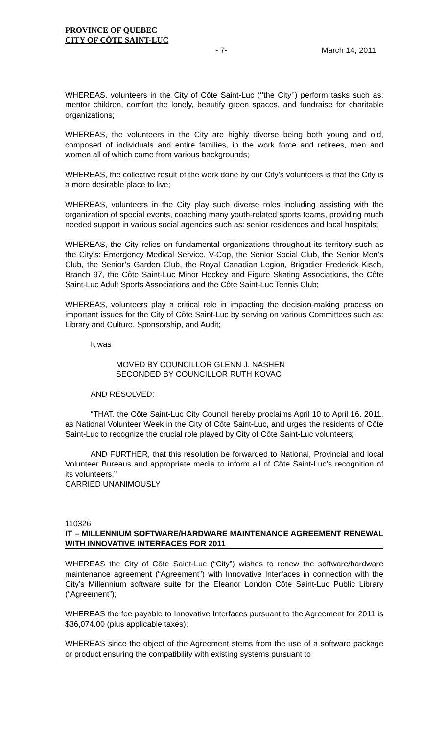PROVINCE OF QUEBEC
CITY OF CÔTE SAINT-LUC
- 7- March 14, 2011
WHEREAS, volunteers in the City of Côte Saint-Luc (‘’the City’’) perform tasks such as: mentor children, comfort the lonely, beautify green spaces, and fundraise for charitable organizations;
WHEREAS, the volunteers in the City are highly diverse being both young and old, composed of individuals and entire families, in the work force and retirees, men and women all of which come from various backgrounds;
WHEREAS, the collective result of the work done by our City’s volunteers is that the City is a more desirable place to live;
WHEREAS, volunteers in the City play such diverse roles including assisting with the organization of special events, coaching many youth-related sports teams, providing much needed support in various social agencies such as: senior residences and local hospitals;
WHEREAS, the City relies on fundamental organizations throughout its territory such as the City’s: Emergency Medical Service, V-Cop, the Senior Social Club, the Senior Men’s Club, the Senior’s Garden Club, the Royal Canadian Legion, Brigadier Frederick Kisch, Branch 97, the Côte Saint-Luc Minor Hockey and Figure Skating Associations, the Côte Saint-Luc Adult Sports Associations and the Côte Saint-Luc Tennis Club;
WHEREAS, volunteers play a critical role in impacting the decision-making process on important issues for the City of Côte Saint-Luc by serving on various Committees such as: Library and Culture, Sponsorship, and Audit;
It was
MOVED BY COUNCILLOR GLENN J. NASHEN
SECONDED BY COUNCILLOR RUTH KOVAC
AND RESOLVED:
“THAT, the Côte Saint-Luc City Council hereby proclaims April 10 to April 16, 2011, as National Volunteer Week in the City of Côte Saint-Luc, and urges the residents of Côte Saint-Luc to recognize the crucial role played by City of Côte Saint-Luc volunteers;
AND FURTHER, that this resolution be forwarded to National, Provincial and local Volunteer Bureaus and appropriate media to inform all of Côte Saint-Luc’s recognition of its volunteers.”
CARRIED UNANIMOUSLY
110326
IT – MILLENNIUM SOFTWARE/HARDWARE MAINTENANCE AGREEMENT RENEWAL WITH INNOVATIVE INTERFACES FOR 2011
WHEREAS the City of Côte Saint-Luc (“City”) wishes to renew the software/hardware maintenance agreement (“Agreement”) with Innovative Interfaces in connection with the City’s Millennium software suite for the Eleanor London Côte Saint-Luc Public Library (“Agreement”);
WHEREAS the fee payable to Innovative Interfaces pursuant to the Agreement for 2011 is $36,074.00 (plus applicable taxes);
WHEREAS since the object of the Agreement stems from the use of a software package or product ensuring the compatibility with existing systems pursuant to